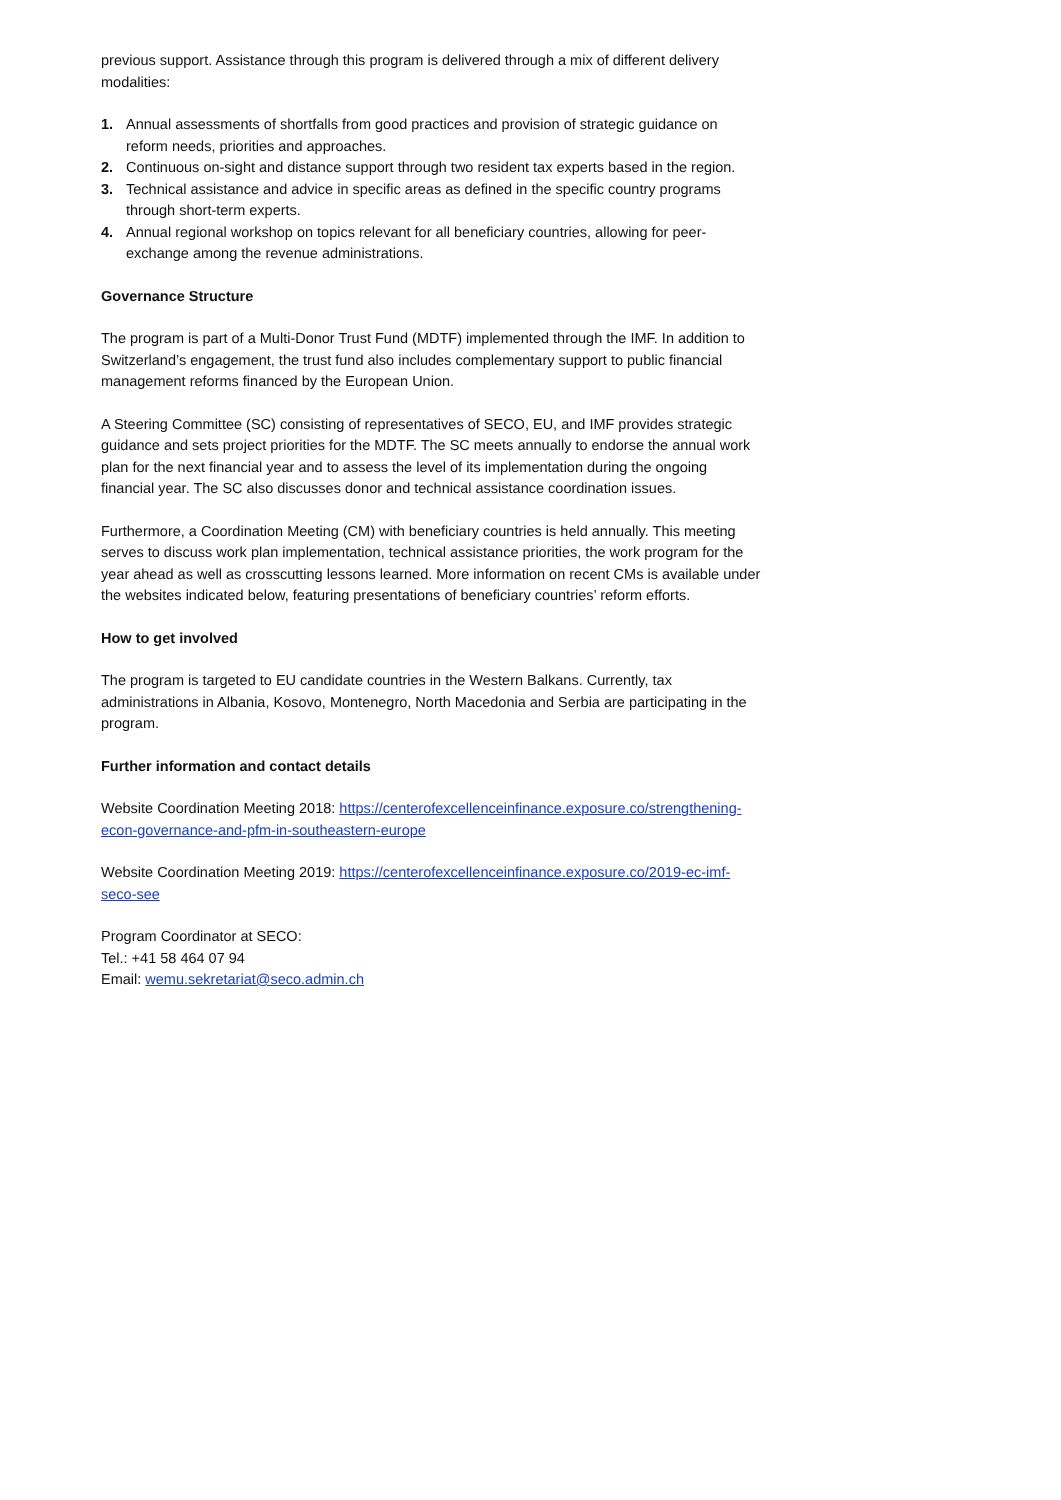previous support. Assistance through this program is delivered through a mix of different delivery modalities:
1. Annual assessments of shortfalls from good practices and provision of strategic guidance on reform needs, priorities and approaches.
2. Continuous on-sight and distance support through two resident tax experts based in the region.
3. Technical assistance and advice in specific areas as defined in the specific country programs through short-term experts.
4. Annual regional workshop on topics relevant for all beneficiary countries, allowing for peer-exchange among the revenue administrations.
Governance Structure
The program is part of a Multi-Donor Trust Fund (MDTF) implemented through the IMF. In addition to Switzerland’s engagement, the trust fund also includes complementary support to public financial management reforms financed by the European Union.
A Steering Committee (SC) consisting of representatives of SECO, EU, and IMF provides strategic guidance and sets project priorities for the MDTF. The SC meets annually to endorse the annual work plan for the next financial year and to assess the level of its implementation during the ongoing financial year. The SC also discusses donor and technical assistance coordination issues.
Furthermore, a Coordination Meeting (CM) with beneficiary countries is held annually. This meeting serves to discuss work plan implementation, technical assistance priorities, the work program for the year ahead as well as crosscutting lessons learned. More information on recent CMs is available under the websites indicated below, featuring presentations of beneficiary countries’ reform efforts.
How to get involved
The program is targeted to EU candidate countries in the Western Balkans. Currently, tax administrations in Albania, Kosovo, Montenegro, North Macedonia and Serbia are participating in the program.
Further information and contact details
Website Coordination Meeting 2018: https://centerofexcellenceinfinance.exposure.co/strengthening-econ-governance-and-pfm-in-southeastern-europe
Website Coordination Meeting 2019: https://centerofexcellenceinfinance.exposure.co/2019-ec-imf-seco-see
Program Coordinator at SECO:
Tel.: +41 58 464 07 94
Email: wemu.sekretariat@seco.admin.ch